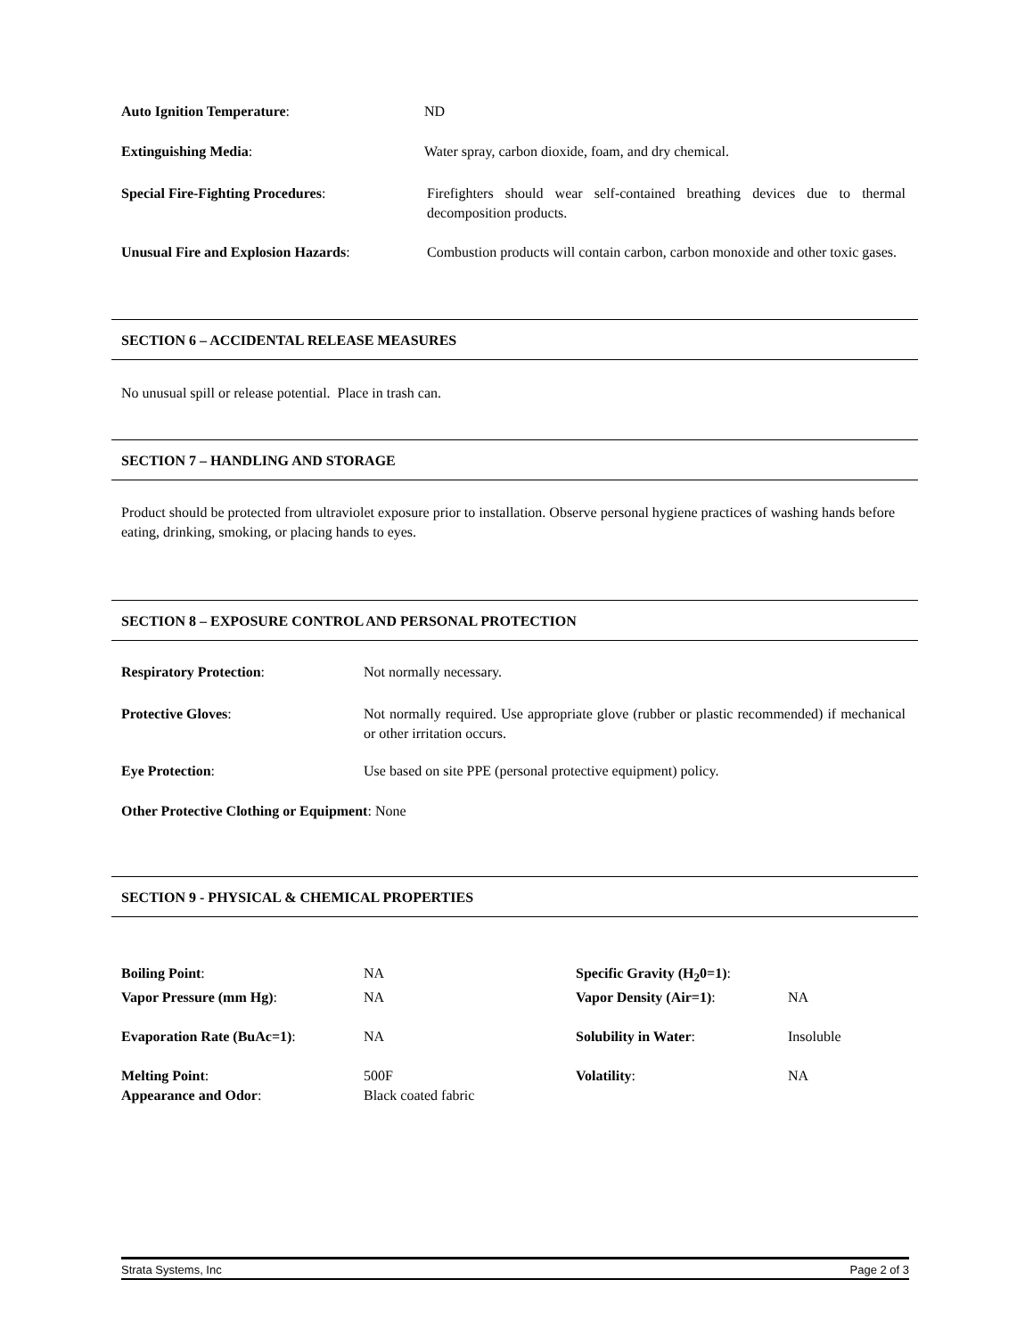Auto Ignition Temperature: ND
Extinguishing Media: Water spray, carbon dioxide, foam, and dry chemical.
Special Fire-Fighting Procedures: Firefighters should wear self-contained breathing devices due to thermal decomposition products.
Unusual Fire and Explosion Hazards: Combustion products will contain carbon, carbon monoxide and other toxic gases.
SECTION 6 – ACCIDENTAL RELEASE MEASURES
No unusual spill or release potential. Place in trash can.
SECTION 7 – HANDLING AND STORAGE
Product should be protected from ultraviolet exposure prior to installation. Observe personal hygiene practices of washing hands before eating, drinking, smoking, or placing hands to eyes.
SECTION 8 – EXPOSURE CONTROL AND PERSONAL PROTECTION
Respiratory Protection: Not normally necessary.
Protective Gloves: Not normally required. Use appropriate glove (rubber or plastic recommended) if mechanical or other irritation occurs.
Eye Protection: Use based on site PPE (personal protective equipment) policy.
Other Protective Clothing or Equipment: None
SECTION 9 - PHYSICAL & CHEMICAL PROPERTIES
| Boiling Point : | NA | Specific Gravity (H<sub>2</sub>0=1) : | |
| Vapor Pressure (mm Hg) : | NA | Vapor Density (Air=1) : | NA |
| Evaporation Rate (BuAc=1) : | NA | Solubility in Water : | Insoluble |
| Melting Point : | 500F | Volatility : | NA |
| Appearance and Odor : | Black coated fabric | | |
Strata Systems, Inc Page 2 of 3